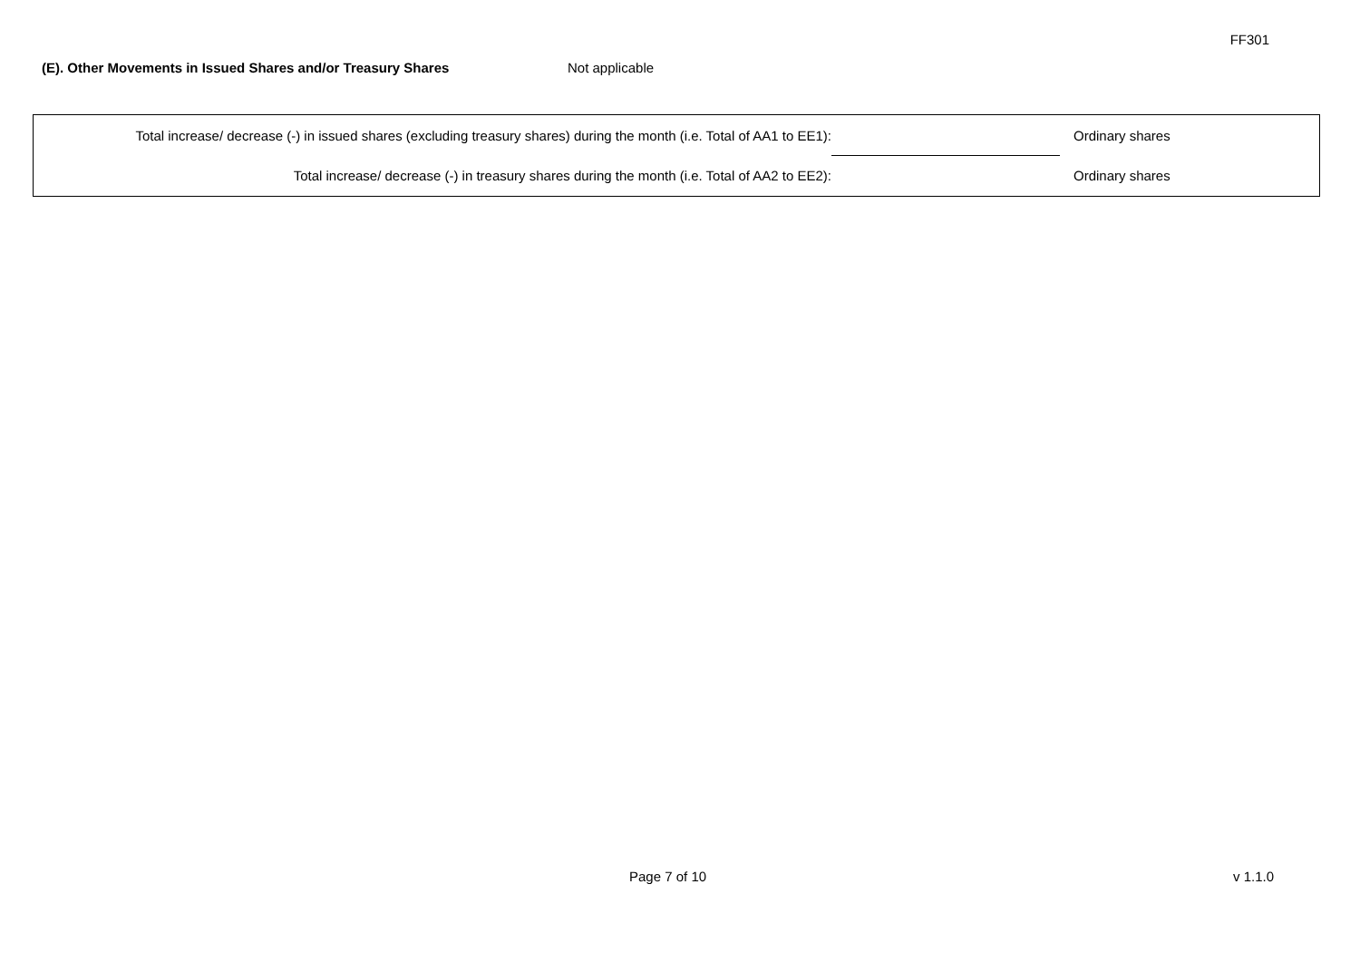FF301
(E). Other Movements in Issued Shares and/or Treasury Shares Not applicable
| Total increase/ decrease (-) in issued shares (excluding treasury shares) during the month (i.e. Total of AA1 to EE1): | | Ordinary shares |
| Total increase/ decrease (-) in treasury shares during the month (i.e. Total of AA2 to EE2): | | Ordinary shares |
Page 7 of 10 v 1.1.0